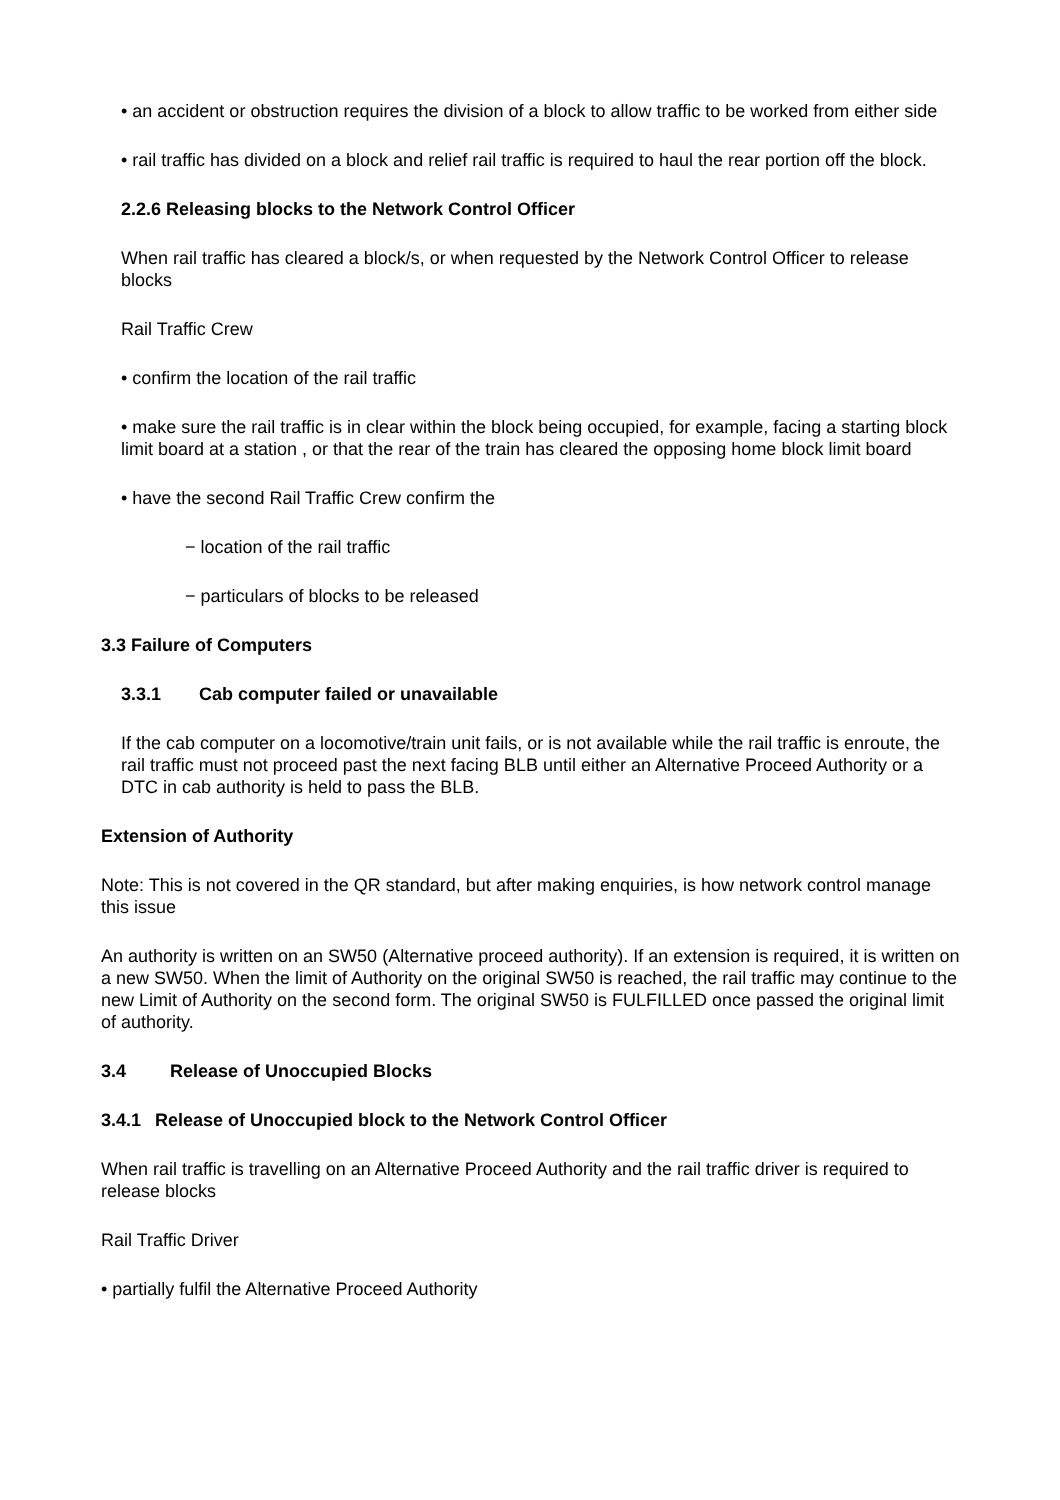• an accident or obstruction requires the division of a block to allow traffic to be worked from either side
• rail traffic has divided on a block and relief rail traffic is required to haul the rear portion off the block.
2.2.6 Releasing blocks to the Network Control Officer
When rail traffic has cleared a block/s, or when requested by the Network Control Officer to release blocks
Rail Traffic Crew
• confirm the location of the rail traffic
• make sure the rail traffic is in clear within the block being occupied, for example, facing a starting block limit board at a station , or that the rear of the train has cleared the opposing home block limit board
• have the second Rail Traffic Crew confirm the
− location of the rail traffic
− particulars of blocks to be released
3.3 Failure of Computers
3.3.1 Cab computer failed or unavailable
If the cab computer on a locomotive/train unit fails, or is not available while the rail traffic is enroute, the rail traffic must not proceed past the next facing BLB until either an Alternative Proceed Authority or a DTC in cab authority is held to pass the BLB.
Extension of Authority
Note: This is not covered in the QR standard, but after making enquiries, is how network control manage this issue
An authority is written on an SW50 (Alternative proceed authority). If an extension is required, it is written on a new SW50. When the limit of Authority on the original SW50 is reached, the rail traffic may continue to the new Limit of Authority on the second form. The original SW50 is FULFILLED once passed the original limit of authority.
3.4 Release of Unoccupied Blocks
3.4.1 Release of Unoccupied block to the Network Control Officer
When rail traffic is travelling on an Alternative Proceed Authority and the rail traffic driver is required to release blocks
Rail Traffic Driver
• partially fulfil the Alternative Proceed Authority